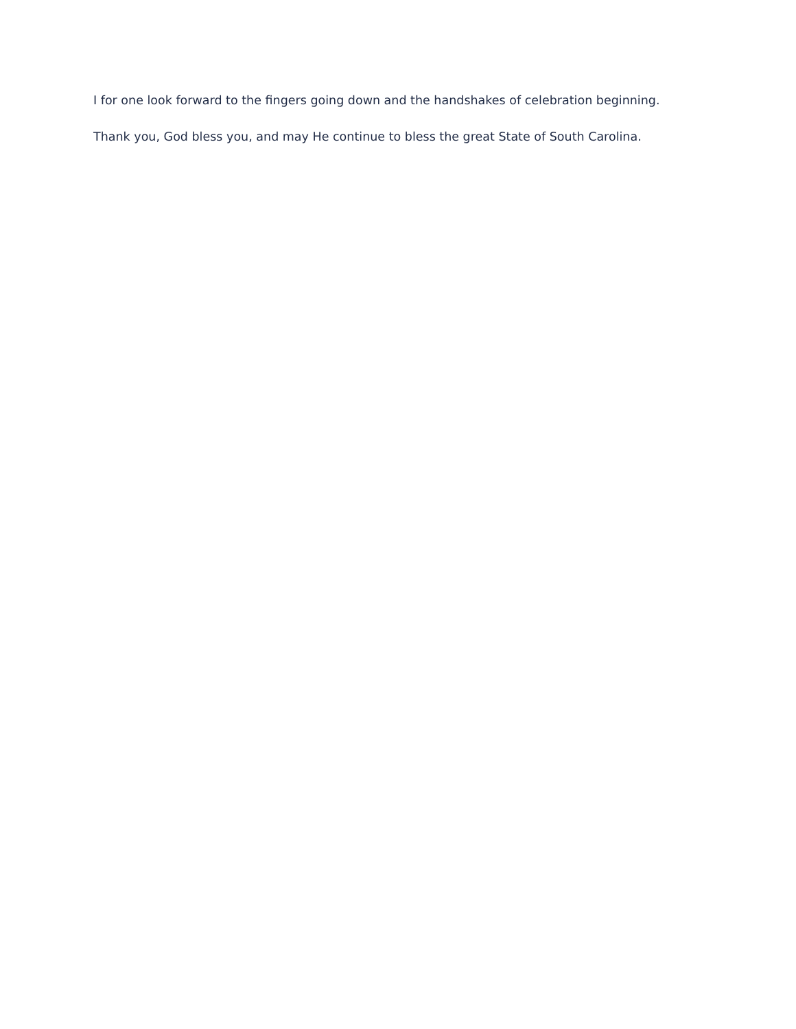I for one look forward to the fingers going down and the handshakes of celebration beginning.
Thank you, God bless you, and may He continue to bless the great State of South Carolina.